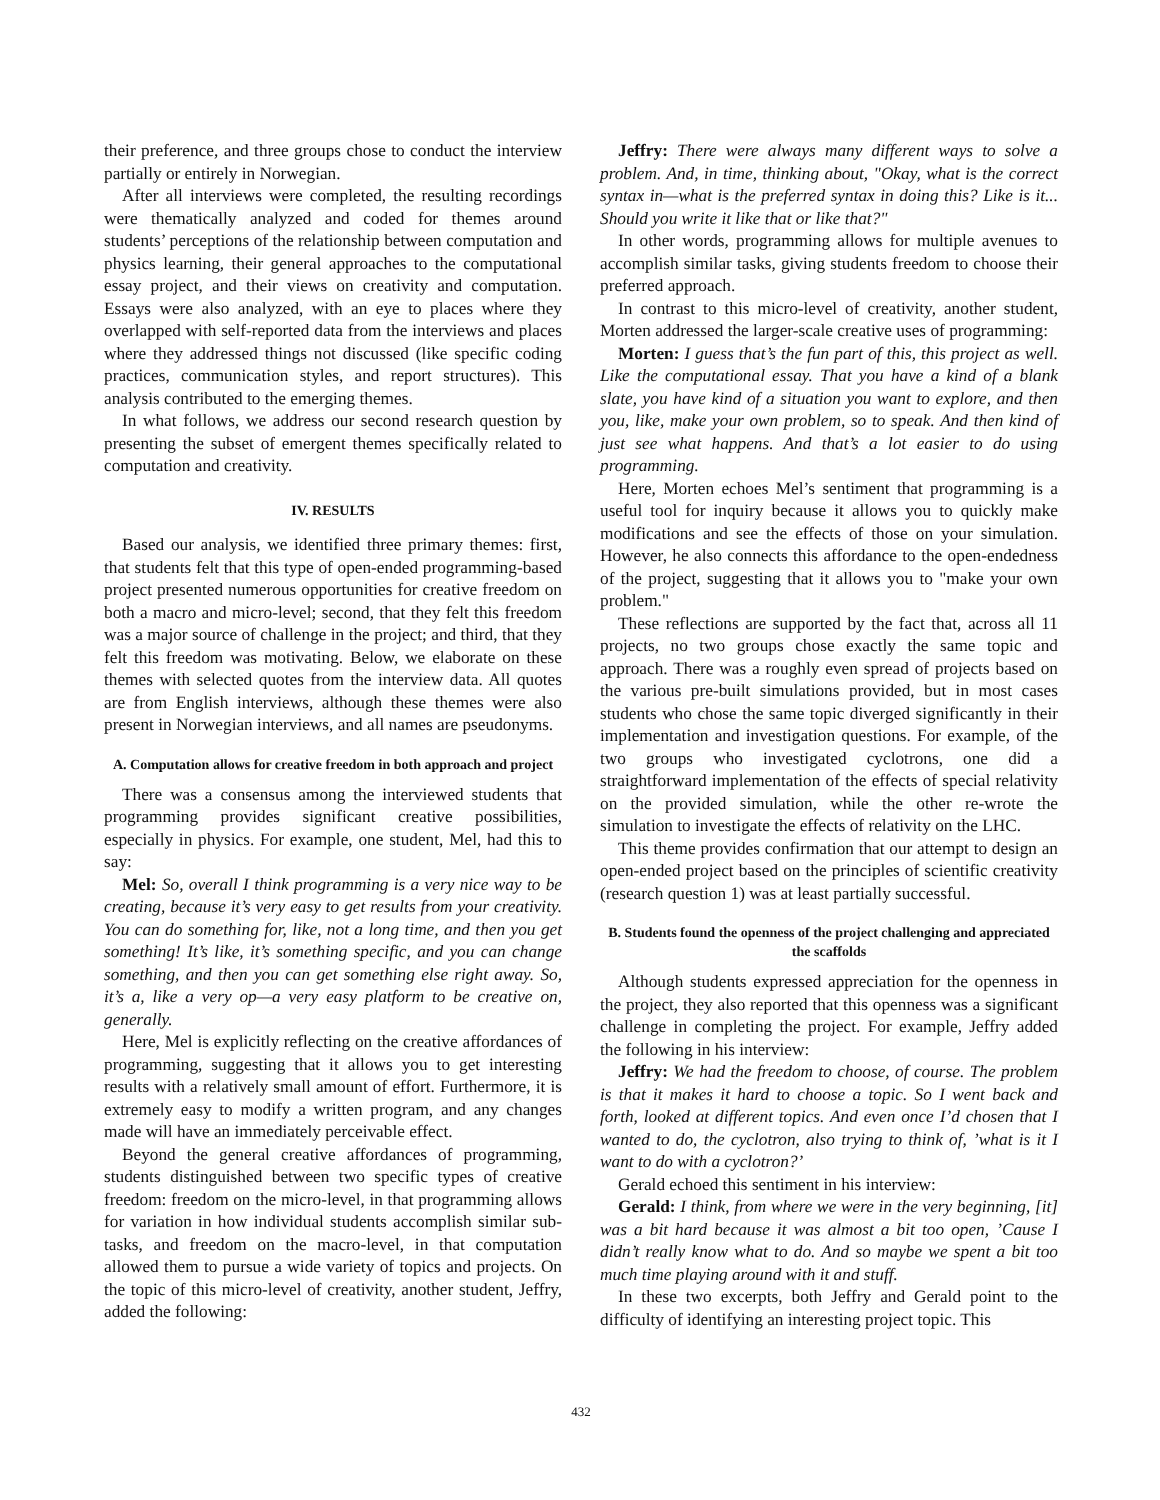their preference, and three groups chose to conduct the interview partially or entirely in Norwegian.
After all interviews were completed, the resulting recordings were thematically analyzed and coded for themes around students’ perceptions of the relationship between computation and physics learning, their general approaches to the computational essay project, and their views on creativity and computation. Essays were also analyzed, with an eye to places where they overlapped with self-reported data from the interviews and places where they addressed things not discussed (like specific coding practices, communication styles, and report structures). This analysis contributed to the emerging themes.
In what follows, we address our second research question by presenting the subset of emergent themes specifically related to computation and creativity.
IV. RESULTS
Based our analysis, we identified three primary themes: first, that students felt that this type of open-ended programming-based project presented numerous opportunities for creative freedom on both a macro and micro-level; second, that they felt this freedom was a major source of challenge in the project; and third, that they felt this freedom was motivating. Below, we elaborate on these themes with selected quotes from the interview data. All quotes are from English interviews, although these themes were also present in Norwegian interviews, and all names are pseudonyms.
A. Computation allows for creative freedom in both approach and project
There was a consensus among the interviewed students that programming provides significant creative possibilities, especially in physics. For example, one student, Mel, had this to say:
Mel: So, overall I think programming is a very nice way to be creating, because it’s very easy to get results from your creativity. You can do something for, like, not a long time, and then you get something! It’s like, it’s something specific, and you can change something, and then you can get something else right away. So, it’s a, like a very op—a very easy platform to be creative on, generally.
Here, Mel is explicitly reflecting on the creative affordances of programming, suggesting that it allows you to get interesting results with a relatively small amount of effort. Furthermore, it is extremely easy to modify a written program, and any changes made will have an immediately perceivable effect.
Beyond the general creative affordances of programming, students distinguished between two specific types of creative freedom: freedom on the micro-level, in that programming allows for variation in how individual students accomplish similar sub-tasks, and freedom on the macro-level, in that computation allowed them to pursue a wide variety of topics and projects. On the topic of this micro-level of creativity, another student, Jeffry, added the following:
Jeffry: There were always many different ways to solve a problem. And, in time, thinking about, "Okay, what is the correct syntax in—what is the preferred syntax in doing this? Like is it... Should you write it like that or like that?"
In other words, programming allows for multiple avenues to accomplish similar tasks, giving students freedom to choose their preferred approach.
In contrast to this micro-level of creativity, another student, Morten addressed the larger-scale creative uses of programming:
Morten: I guess that’s the fun part of this, this project as well. Like the computational essay. That you have a kind of a blank slate, you have kind of a situation you want to explore, and then you, like, make your own problem, so to speak. And then kind of just see what happens. And that’s a lot easier to do using programming.
Here, Morten echoes Mel’s sentiment that programming is a useful tool for inquiry because it allows you to quickly make modifications and see the effects of those on your simulation. However, he also connects this affordance to the open-endedness of the project, suggesting that it allows you to "make your own problem."
These reflections are supported by the fact that, across all 11 projects, no two groups chose exactly the same topic and approach. There was a roughly even spread of projects based on the various pre-built simulations provided, but in most cases students who chose the same topic diverged significantly in their implementation and investigation questions. For example, of the two groups who investigated cyclotrons, one did a straightforward implementation of the effects of special relativity on the provided simulation, while the other re-wrote the simulation to investigate the effects of relativity on the LHC.
This theme provides confirmation that our attempt to design an open-ended project based on the principles of scientific creativity (research question 1) was at least partially successful.
B. Students found the openness of the project challenging and appreciated the scaffolds
Although students expressed appreciation for the openness in the project, they also reported that this openness was a significant challenge in completing the project. For example, Jeffry added the following in his interview:
Jeffry: We had the freedom to choose, of course. The problem is that it makes it hard to choose a topic. So I went back and forth, looked at different topics. And even once I’d chosen that I wanted to do, the cyclotron, also trying to think of, ’what is it I want to do with a cyclotron?’
Gerald echoed this sentiment in his interview:
Gerald: I think, from where we were in the very beginning, [it] was a bit hard because it was almost a bit too open, ’Cause I didn’t really know what to do. And so maybe we spent a bit too much time playing around with it and stuff.
In these two excerpts, both Jeffry and Gerald point to the difficulty of identifying an interesting project topic. This
432